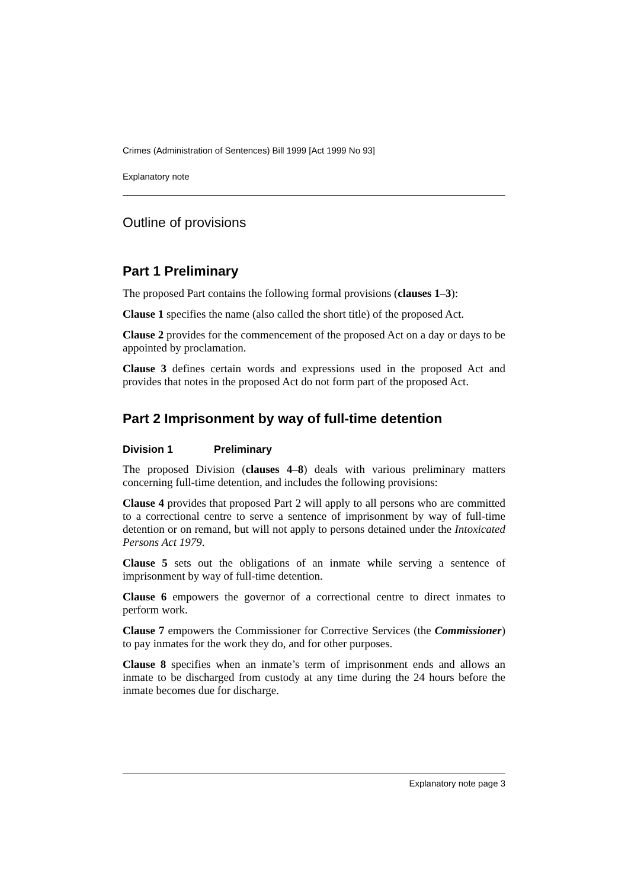Crimes (Administration of Sentences) Bill 1999 [Act 1999 No 93]
Explanatory note
Outline of provisions
Part 1 Preliminary
The proposed Part contains the following formal provisions (clauses 1–3):
Clause 1 specifies the name (also called the short title) of the proposed Act.
Clause 2 provides for the commencement of the proposed Act on a day or days to be appointed by proclamation.
Clause 3 defines certain words and expressions used in the proposed Act and provides that notes in the proposed Act do not form part of the proposed Act.
Part 2 Imprisonment by way of full-time detention
Division 1 Preliminary
The proposed Division (clauses 4–8) deals with various preliminary matters concerning full-time detention, and includes the following provisions:
Clause 4 provides that proposed Part 2 will apply to all persons who are committed to a correctional centre to serve a sentence of imprisonment by way of full-time detention or on remand, but will not apply to persons detained under the Intoxicated Persons Act 1979.
Clause 5 sets out the obligations of an inmate while serving a sentence of imprisonment by way of full-time detention.
Clause 6 empowers the governor of a correctional centre to direct inmates to perform work.
Clause 7 empowers the Commissioner for Corrective Services (the Commissioner) to pay inmates for the work they do, and for other purposes.
Clause 8 specifies when an inmate’s term of imprisonment ends and allows an inmate to be discharged from custody at any time during the 24 hours before the inmate becomes due for discharge.
Explanatory note page 3